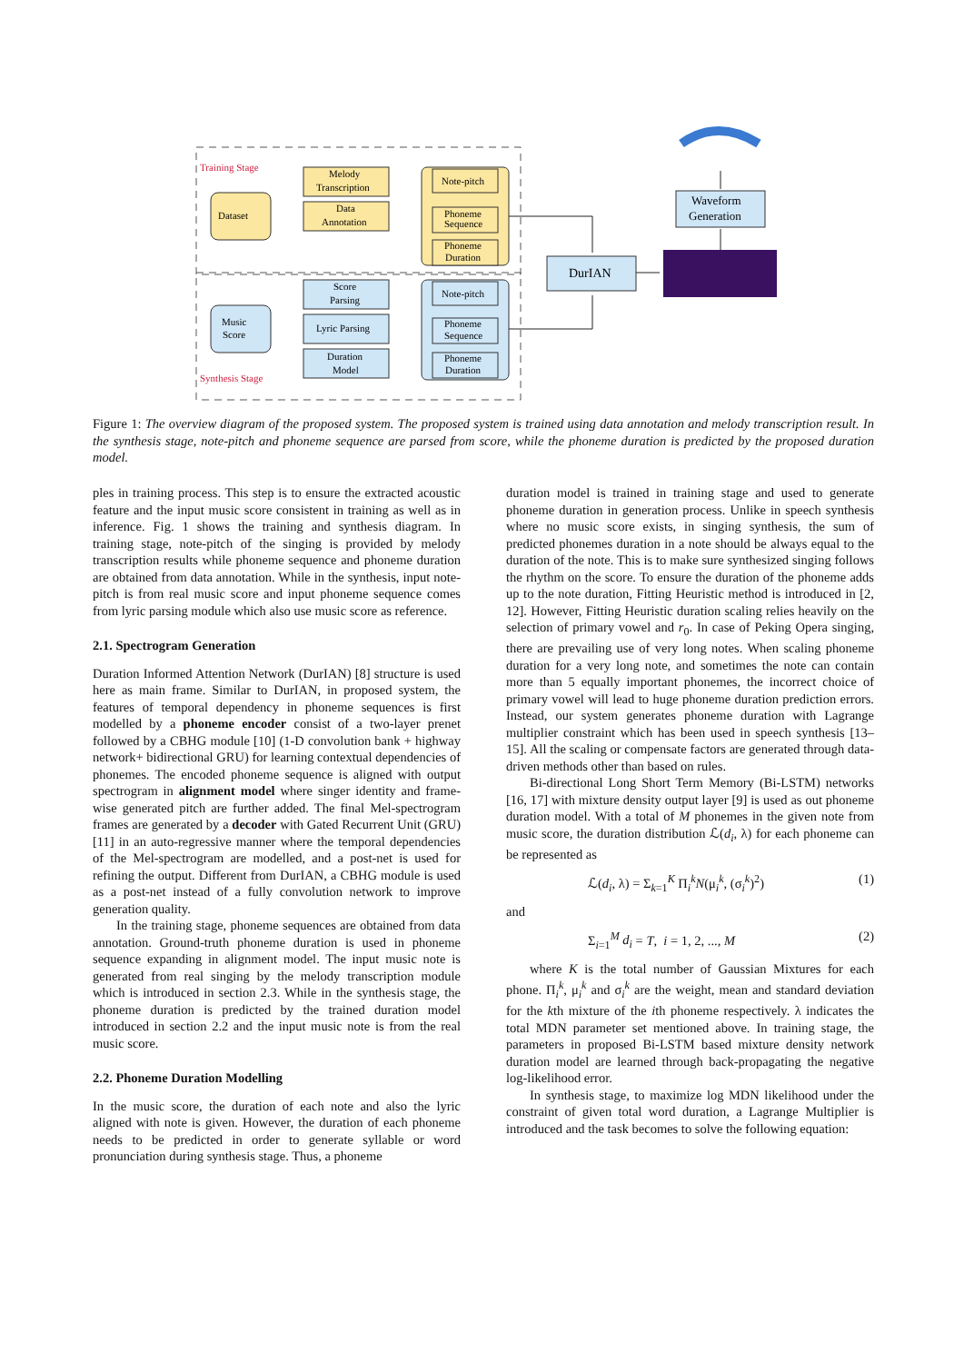Training Stage
Synthesis Stage
Dataset
Melody
Transcription
Data
Annotation
Note-pitch
Phoneme
Sequence
Phoneme
Duration
Music
Score
Score
Parsing
Lyric Parsing
Duration
Model
Note-pitch
Phoneme
Sequence
Phoneme
Duration
DurIAN
Waveform
Generation
Figure 1: The overview diagram of the proposed system. The proposed system is trained using data annotation and melody transcription result. In the synthesis stage, note-pitch and phoneme sequence are parsed from score, while the phoneme duration is predicted by the proposed duration model.
ples in training process. This step is to ensure the extracted acoustic feature and the input music score consistent in training as well as in inference. Fig. 1 shows the training and synthesis diagram. In training stage, note-pitch of the singing is provided by melody transcription results while phoneme sequence and phoneme duration are obtained from data annotation. While in the synthesis, input note-pitch is from real music score and input phoneme sequence comes from lyric parsing module which also use music score as reference.
2.1. Spectrogram Generation
Duration Informed Attention Network (DurIAN) [8] structure is used here as main frame. Similar to DurIAN, in proposed system, the features of temporal dependency in phoneme sequences is first modelled by a phoneme encoder consist of a two-layer prenet followed by a CBHG module [10] (1-D convolution bank + highway network+ bidirectional GRU) for learning contextual dependencies of phonemes. The encoded phoneme sequence is aligned with output spectrogram in alignment model where singer identity and frame-wise generated pitch are further added. The final Mel-spectrogram frames are generated by a decoder with Gated Recurrent Unit (GRU) [11] in an auto-regressive manner where the temporal dependencies of the Mel-spectrogram are modelled, and a post-net is used for refining the output. Different from DurIAN, a CBHG module is used as a post-net instead of a fully convolution network to improve generation quality.
In the training stage, phoneme sequences are obtained from data annotation. Ground-truth phoneme duration is used in phoneme sequence expanding in alignment model. The input music note is generated from real singing by the melody transcription module which is introduced in section 2.3. While in the synthesis stage, the phoneme duration is predicted by the trained duration model introduced in section 2.2 and the input music note is from the real music score.
2.2. Phoneme Duration Modelling
In the music score, the duration of each note and also the lyric aligned with note is given. However, the duration of each phoneme needs to be predicted in order to generate syllable or word pronunciation during synthesis stage. Thus, a phoneme
duration model is trained in training stage and used to generate phoneme duration in generation process. Unlike in speech synthesis where no music score exists, in singing synthesis, the sum of predicted phonemes duration in a note should be always equal to the duration of the note. This is to make sure synthesized singing follows the rhythm on the score. To ensure the duration of the phoneme adds up to the note duration, Fitting Heuristic method is introduced in [2, 12]. However, Fitting Heuristic duration scaling relies heavily on the selection of primary vowel and r<sub>0</sub>. In case of Peking Opera singing, there are prevailing use of very long notes. When scaling phoneme duration for a very long note, and sometimes the note can contain more than 5 equally important phonemes, the incorrect choice of primary vowel will lead to huge phoneme duration prediction errors. Instead, our system generates phoneme duration with Lagrange multiplier constraint which has been used in speech synthesis [13–15]. All the scaling or compensate factors are generated through data-driven methods other than based on rules.
Bi-directional Long Short Term Memory (Bi-LSTM) networks [16, 17] with mixture density output layer [9] is used as out phoneme duration model. With a total of M phonemes in the given note from music score, the duration distribution ℒ(d<sub>i</sub>, λ) for each phoneme can be represented as
ℒ(d<sub>i</sub>, λ) = Σ<sub>k=1</sub><sup>K</sup> Π<sub>i</sub><sup>k</sup>N(μ<sub>i</sub><sup>k</sup>, (σ<sub>i</sub><sup>k</sup>)<sup>2</sup>) (1)
and
Σ<sub>i=1</sub><sup>M</sup> d<sub>i</sub> = T, i = 1, 2, ..., M (2)
where K is the total number of Gaussian Mixtures for each phone. Π<sub>i</sub><sup>k</sup>, μ<sub>i</sub><sup>k</sup> and σ<sub>i</sub><sup>k</sup> are the weight, mean and standard deviation for the kth mixture of the ith phoneme respectively. λ indicates the total MDN parameter set mentioned above. In training stage, the parameters in proposed Bi-LSTM based mixture density network duration model are learned through back-propagating the negative log-likelihood error.
In synthesis stage, to maximize log MDN likelihood under the constraint of given total word duration, a Lagrange Multiplier is introduced and the task becomes to solve the following equation: